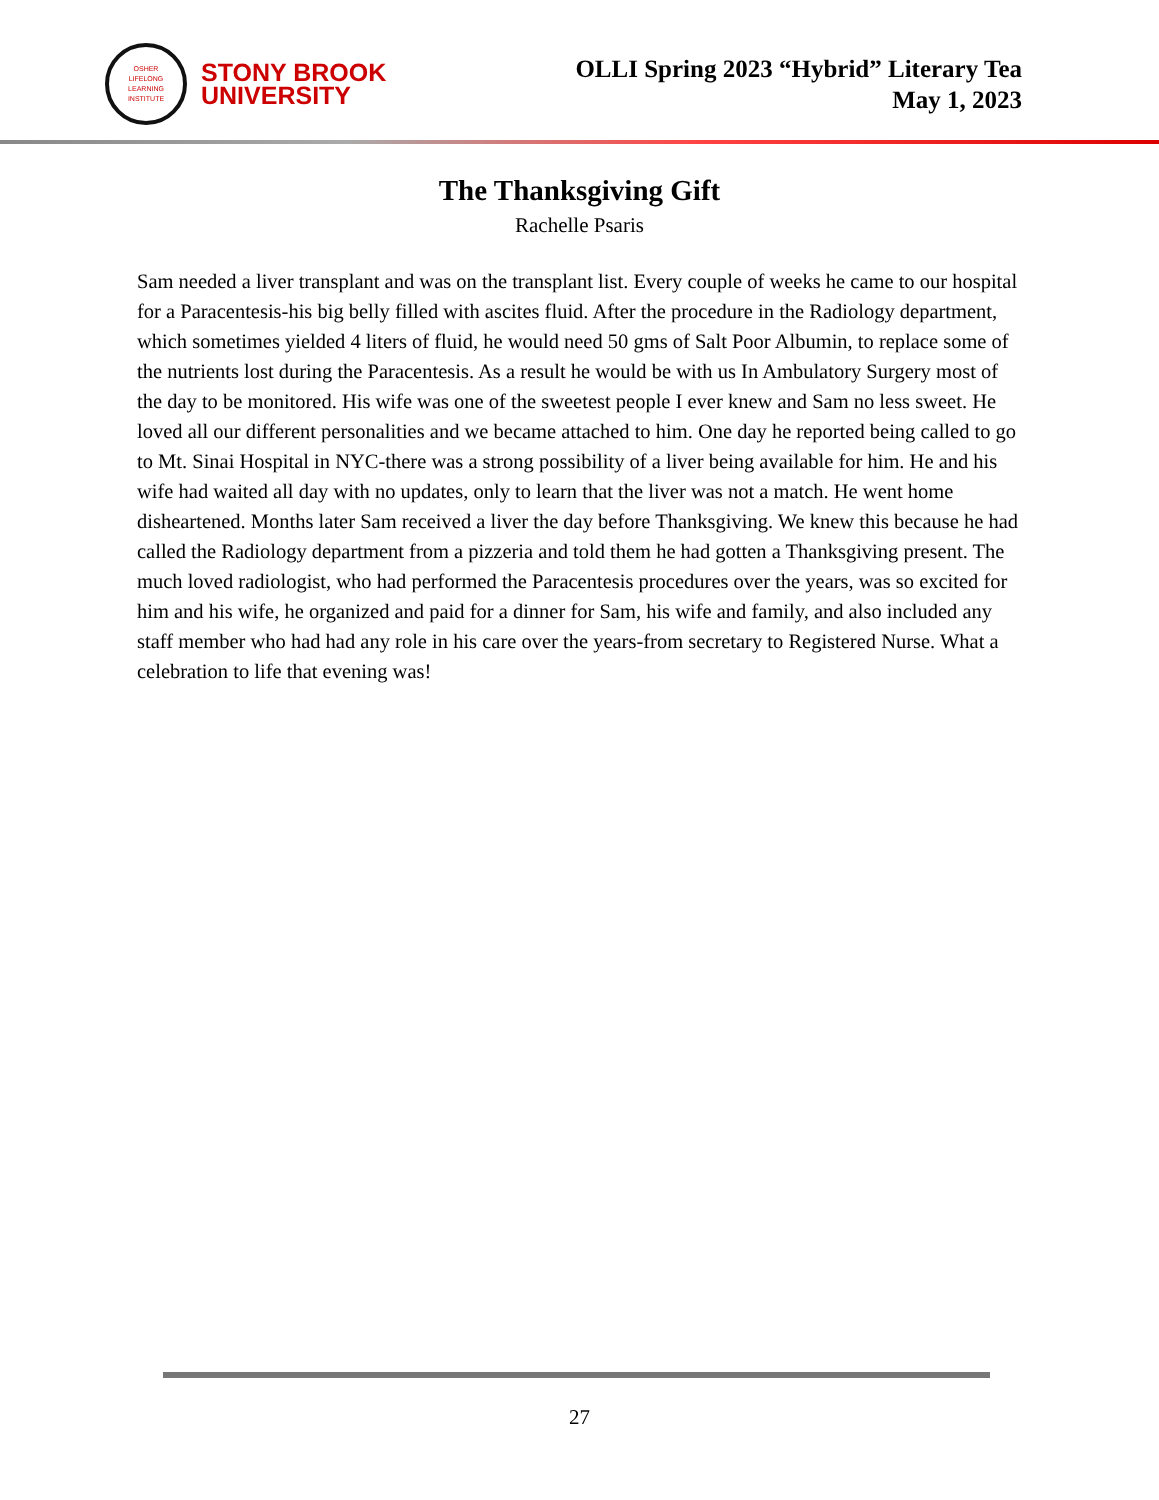OSHER
LIFELONG
LEARNING
INSTITUTE
STONY BROOK
UNIVERSITY
OLLI Spring 2023 “Hybrid” Literary Tea
May 1, 2023
The Thanksgiving Gift
Rachelle Psaris
Sam needed a liver transplant and was on the transplant list. Every couple of weeks he came to our hospital for a Paracentesis-his big belly filled with ascites fluid. After the procedure in the Radiology department, which sometimes yielded 4 liters of fluid, he would need 50 gms of Salt Poor Albumin, to replace some of the nutrients lost during the Paracentesis. As a result he would be with us In Ambulatory Surgery most of the day to be monitored. His wife was one of the sweetest people I ever knew and Sam no less sweet. He loved all our different personalities and we became attached to him. One day he reported being called to go to Mt. Sinai Hospital in NYC-there was a strong possibility of a liver being available for him. He and his wife had waited all day with no updates, only to learn that the liver was not a match. He went home disheartened. Months later Sam received a liver the day before Thanksgiving. We knew this because he had called the Radiology department from a pizzeria and told them he had gotten a Thanksgiving present. The much loved radiologist, who had performed the Paracentesis procedures over the years, was so excited for him and his wife, he organized and paid for a dinner for Sam, his wife and family, and also included any staff member who had had any role in his care over the years-from secretary to Registered Nurse. What a celebration to life that evening was!
27